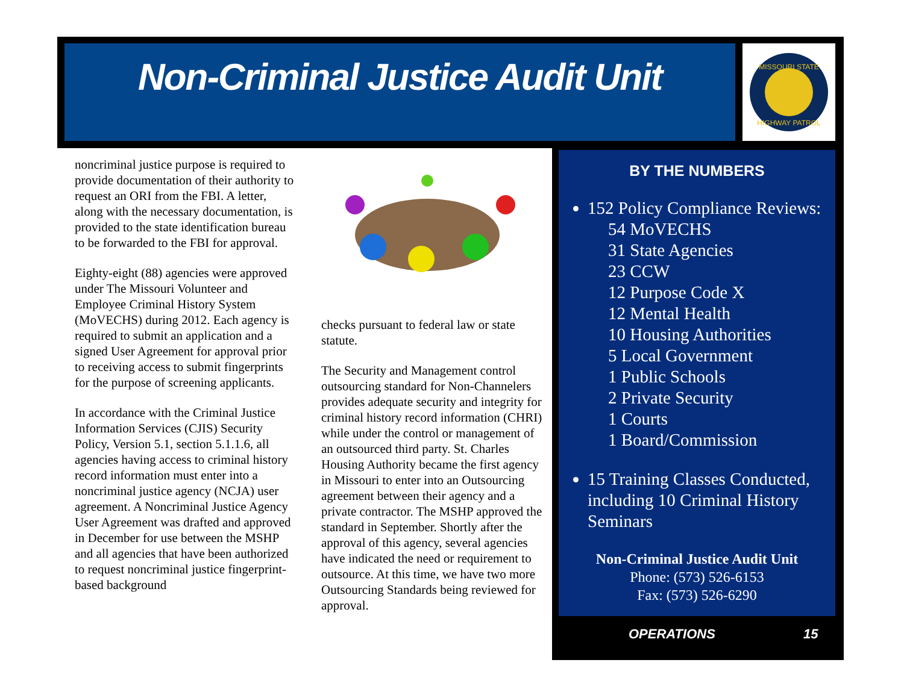Non-Criminal Justice Audit Unit
MISSOURI STATE
HIGHWAY PATROL
noncriminal justice purpose is required to provide documentation of their authority to request an ORI from the FBI. A letter, along with the necessary documentation, is provided to the state identification bureau to be forwarded to the FBI for approval.
Eighty-eight (88) agencies were approved under The Missouri Volunteer and Employee Criminal History System (MoVECHS) during 2012. Each agency is required to submit an application and a signed User Agreement for approval prior to receiving access to submit fingerprints for the purpose of screening applicants.
In accordance with the Criminal Justice Information Services (CJIS) Security Policy, Version 5.1, section 5.1.1.6, all agencies having access to criminal history record information must enter into a noncriminal justice agency (NCJA) user agreement. A Noncriminal Justice Agency User Agreement was drafted and approved in December for use between the MSHP and all agencies that have been authorized to request noncriminal justice fingerprint-based background
checks pursuant to federal law or state statute.
The Security and Management control outsourcing standard for Non-Channelers provides adequate security and integrity for criminal history record information (CHRI) while under the control or management of an outsourced third party. St. Charles Housing Authority became the first agency in Missouri to enter into an Outsourcing agreement between their agency and a private contractor. The MSHP approved the standard in September. Shortly after the approval of this agency, several agencies have indicated the need or requirement to outsource. At this time, we have two more Outsourcing Standards being reviewed for approval.
BY THE NUMBERS
152 Policy Compliance Reviews:
54 MoVECHS
31 State Agencies
23 CCW
12 Purpose Code X
12 Mental Health
10 Housing Authorities
5 Local Government
1 Public Schools
2 Private Security
1 Courts
1 Board/Commission
15 Training Classes Conducted, including 10 Criminal History Seminars
Non-Criminal Justice Audit Unit
Phone: (573) 526-6153
Fax: (573) 526-6290
OPERATIONS 15